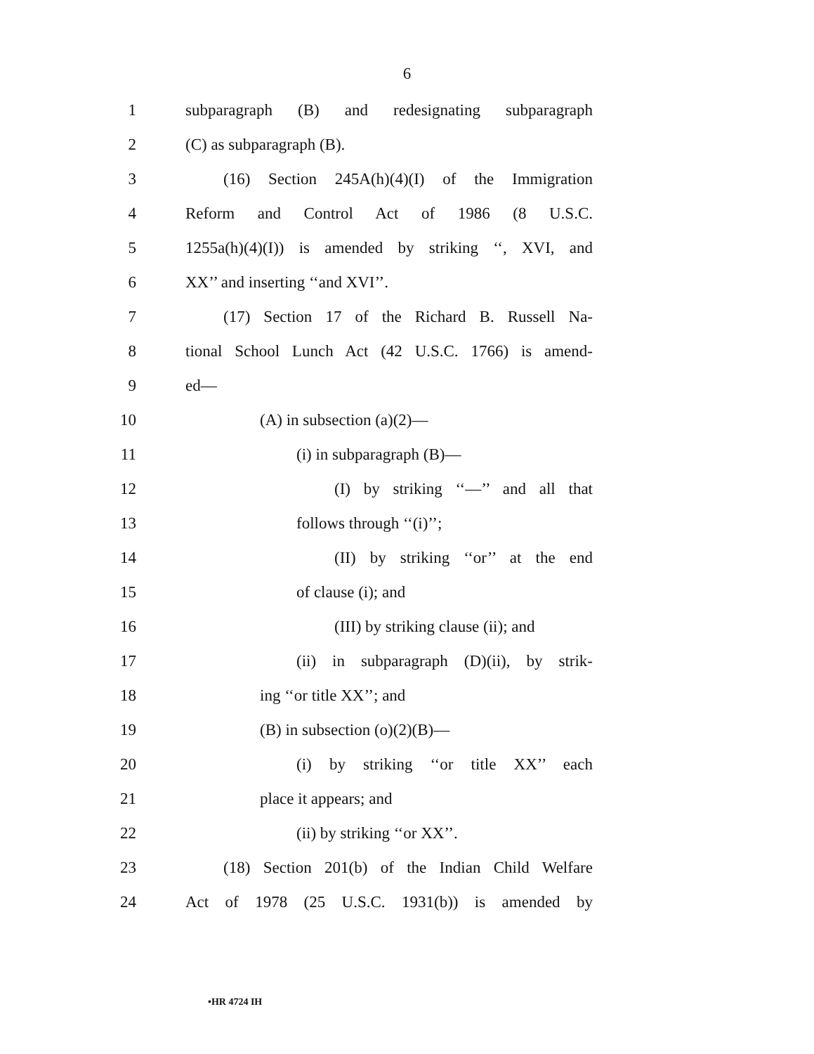6
1 subparagraph (B) and redesignating subparagraph
2 (C) as subparagraph (B).
3 (16) Section 245A(h)(4)(I) of the Immigration
4 Reform and Control Act of 1986 (8 U.S.C.
5 1255a(h)(4)(I)) is amended by striking ‘‘, XVI, and
6 XX’’ and inserting ‘‘and XVI’’.
7 (17) Section 17 of the Richard B. Russell Na-
8 tional School Lunch Act (42 U.S.C. 1766) is amend-
9 ed—
10 (A) in subsection (a)(2)—
11 (i) in subparagraph (B)—
12 (I) by striking ‘‘—’’ and all that
13 follows through ‘‘(i)’’;
14 (II) by striking ‘‘or’’ at the end
15 of clause (i); and
16 (III) by striking clause (ii); and
17 (ii) in subparagraph (D)(ii), by strik-
18 ing ‘‘or title XX’’; and
19 (B) in subsection (o)(2)(B)—
20 (i) by striking ‘‘or title XX’’ each
21 place it appears; and
22 (ii) by striking ‘‘or XX’’.
23 (18) Section 201(b) of the Indian Child Welfare
24 Act of 1978 (25 U.S.C. 1931(b)) is amended by
•HR 4724 IH